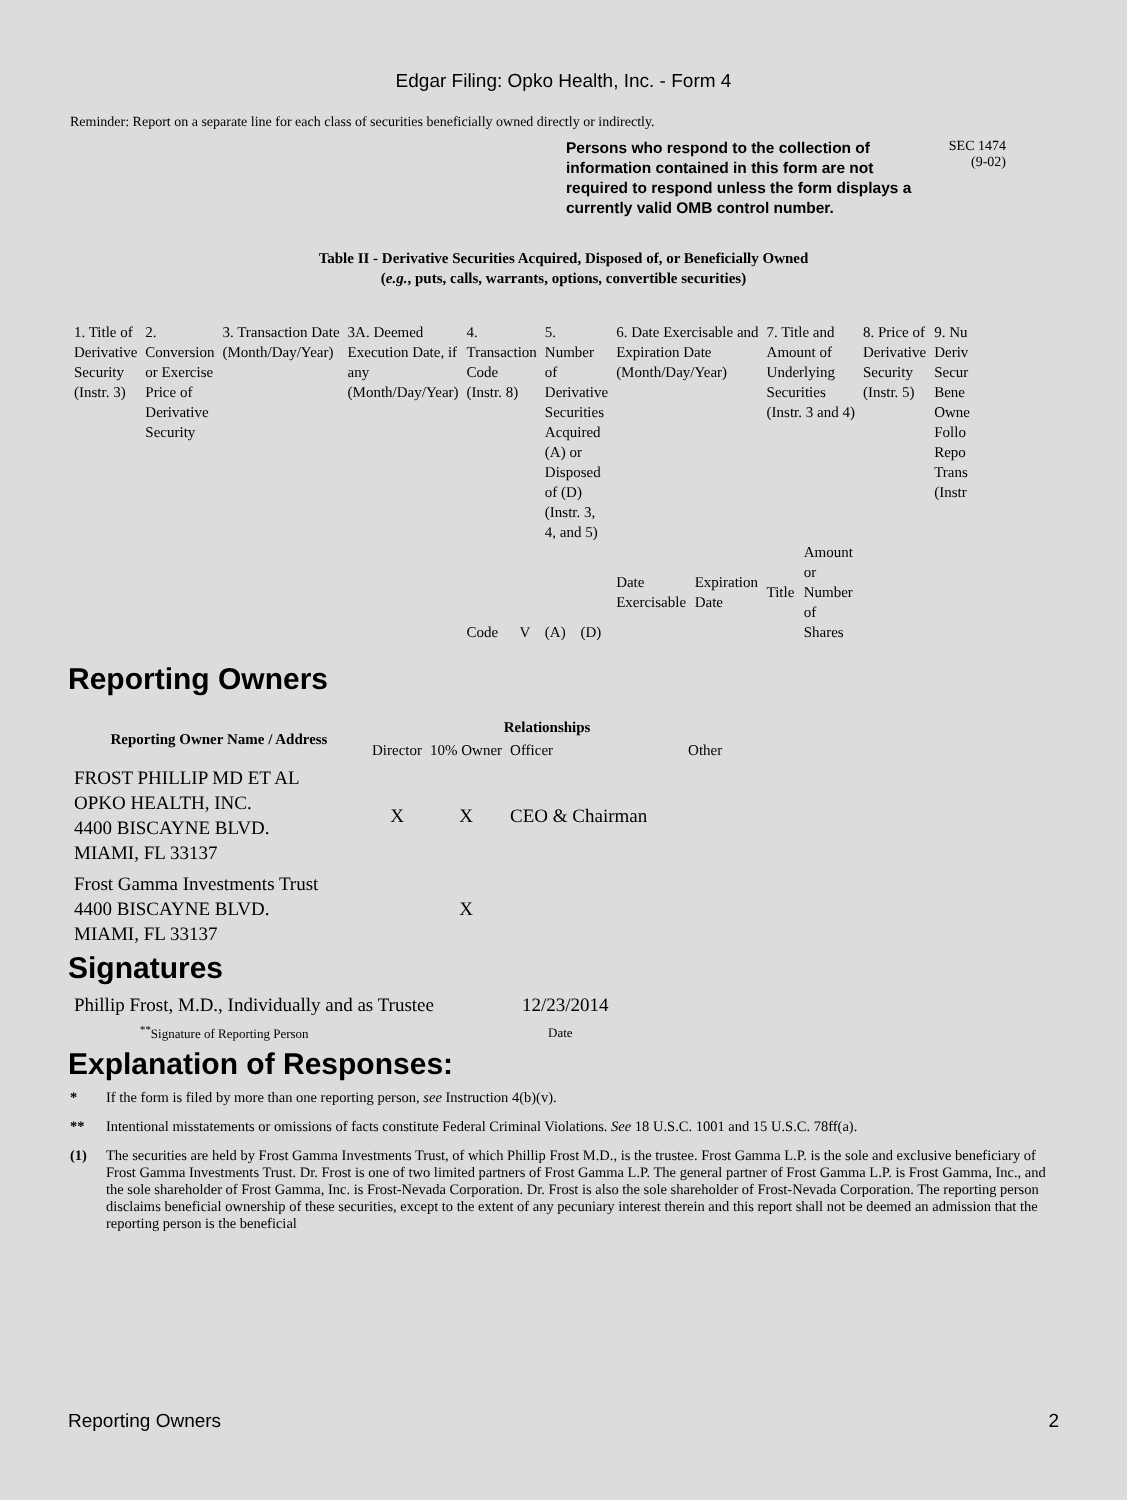Edgar Filing: Opko Health, Inc. - Form 4
Reminder: Report on a separate line for each class of securities beneficially owned directly or indirectly.
Persons who respond to the collection of information contained in this form are not required to respond unless the form displays a currently valid OMB control number.
SEC 1474
(9-02)
Table II - Derivative Securities Acquired, Disposed of, or Beneficially Owned
(e.g., puts, calls, warrants, options, convertible securities)
| 1. Title of Derivative Security (Instr. 3) | 2. Conversion or Exercise Price of Derivative Security | 3. Transaction Date (Month/Day/Year) | 3A. Deemed Execution Date, if any (Month/Day/Year) | 4. Transaction Code (Instr. 8) | | 5. Number of Derivative Securities Acquired (A) or Disposed of (D) (Instr. 3, 4, and 5) | | 6. Date Exercisable and Expiration Date (Month/Day/Year) | | 7. Title and Amount of Underlying Securities (Instr. 3 and 4) | | 8. Price of Derivative Security (Instr. 5) | 9. Nu Deriv Secur Bene Owne Follo Repo Trans (Instr |
| | | | | Code | V | (A) | (D) | Date Exercisable | Expiration Date | Title | Amount or Number of Shares | | |
Reporting Owners
| Reporting Owner Name / Address | Relationships | | | |
| --- | --- | --- | --- | --- |
| | Director | 10% Owner | Officer | Other |
| FROST PHILLIP MD ET AL OPKO HEALTH, INC. 4400 BISCAYNE BLVD. MIAMI, FL 33137 | X | X | CEO & Chairman | |
| Frost Gamma Investments Trust 4400 BISCAYNE BLVD. MIAMI, FL 33137 | | X | | |
Signatures
| Phillip Frost, M.D., Individually and as Trustee | 12/23/2014 |
| <sup>**</sup> Signature of Reporting Person | Date |
Explanation of Responses:
* If the form is filed by more than one reporting person, see Instruction 4(b)(v).
** Intentional misstatements or omissions of facts constitute Federal Criminal Violations. See 18 U.S.C. 1001 and 15 U.S.C. 78ff(a).
(1) The securities are held by Frost Gamma Investments Trust, of which Phillip Frost M.D., is the trustee. Frost Gamma L.P. is the sole and exclusive beneficiary of Frost Gamma Investments Trust. Dr. Frost is one of two limited partners of Frost Gamma L.P. The general partner of Frost Gamma L.P. is Frost Gamma, Inc., and the sole shareholder of Frost Gamma, Inc. is Frost-Nevada Corporation. Dr. Frost is also the sole shareholder of Frost-Nevada Corporation. The reporting person disclaims beneficial ownership of these securities, except to the extent of any pecuniary interest therein and this report shall not be deemed an admission that the reporting person is the beneficial
Reporting Owners 2